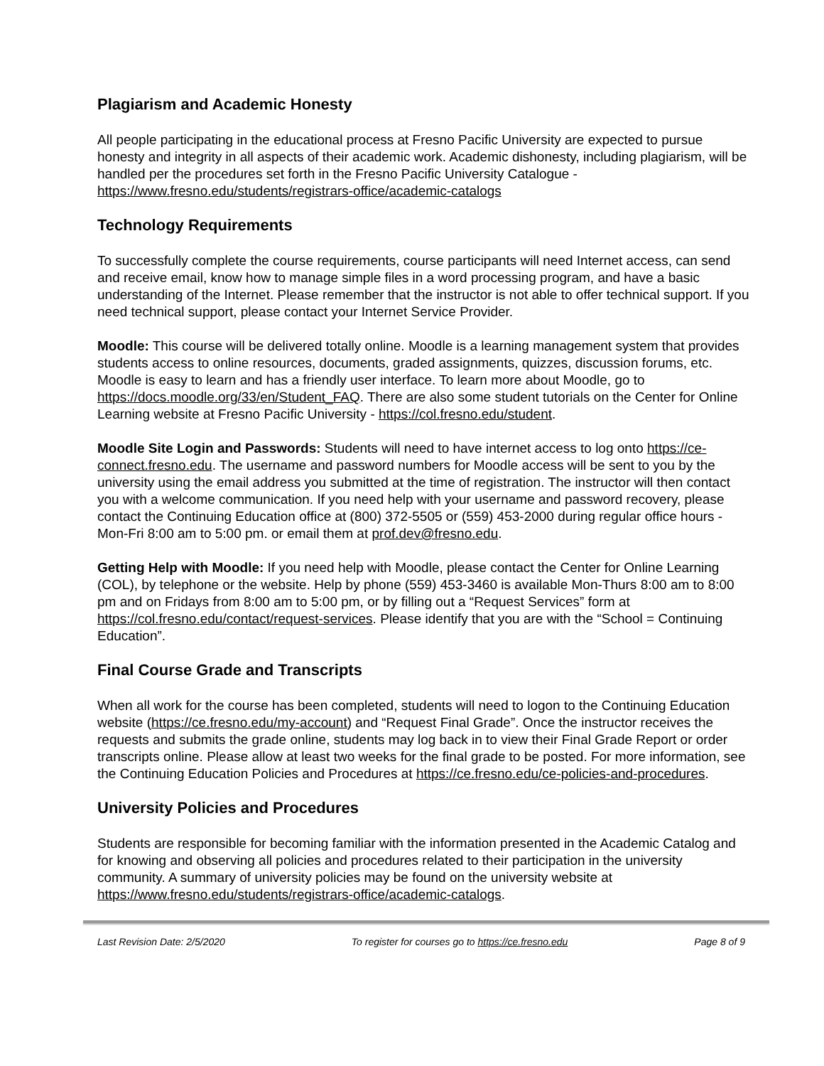Plagiarism and Academic Honesty
All people participating in the educational process at Fresno Pacific University are expected to pursue honesty and integrity in all aspects of their academic work. Academic dishonesty, including plagiarism, will be handled per the procedures set forth in the Fresno Pacific University Catalogue - https://www.fresno.edu/students/registrars-office/academic-catalogs
Technology Requirements
To successfully complete the course requirements, course participants will need Internet access, can send and receive email, know how to manage simple files in a word processing program, and have a basic understanding of the Internet. Please remember that the instructor is not able to offer technical support. If you need technical support, please contact your Internet Service Provider.
Moodle: This course will be delivered totally online. Moodle is a learning management system that provides students access to online resources, documents, graded assignments, quizzes, discussion forums, etc. Moodle is easy to learn and has a friendly user interface. To learn more about Moodle, go to https://docs.moodle.org/33/en/Student_FAQ. There are also some student tutorials on the Center for Online Learning website at Fresno Pacific University - https://col.fresno.edu/student.
Moodle Site Login and Passwords: Students will need to have internet access to log onto https://ce-connect.fresno.edu. The username and password numbers for Moodle access will be sent to you by the university using the email address you submitted at the time of registration. The instructor will then contact you with a welcome communication. If you need help with your username and password recovery, please contact the Continuing Education office at (800) 372-5505 or (559) 453-2000 during regular office hours - Mon-Fri 8:00 am to 5:00 pm. or email them at prof.dev@fresno.edu.
Getting Help with Moodle: If you need help with Moodle, please contact the Center for Online Learning (COL), by telephone or the website. Help by phone (559) 453-3460 is available Mon-Thurs 8:00 am to 8:00 pm and on Fridays from 8:00 am to 5:00 pm, or by filling out a “Request Services” form at https://col.fresno.edu/contact/request-services. Please identify that you are with the “School = Continuing Education”.
Final Course Grade and Transcripts
When all work for the course has been completed, students will need to logon to the Continuing Education website (https://ce.fresno.edu/my-account) and “Request Final Grade”. Once the instructor receives the requests and submits the grade online, students may log back in to view their Final Grade Report or order transcripts online. Please allow at least two weeks for the final grade to be posted. For more information, see the Continuing Education Policies and Procedures at https://ce.fresno.edu/ce-policies-and-procedures.
University Policies and Procedures
Students are responsible for becoming familiar with the information presented in the Academic Catalog and for knowing and observing all policies and procedures related to their participation in the university community. A summary of university policies may be found on the university website at https://www.fresno.edu/students/registrars-office/academic-catalogs.
Last Revision Date: 2/5/2020 To register for courses go to https://ce.fresno.edu Page 8 of 9